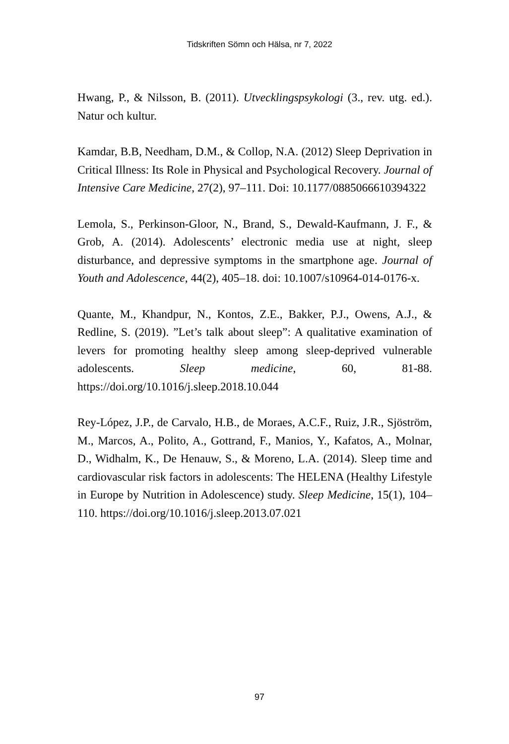Tidskriften Sömn och Hälsa, nr 7, 2022
Hwang, P., & Nilsson, B. (2011). Utvecklingspsykologi (3., rev. utg. ed.). Natur och kultur.
Kamdar, B.B, Needham, D.M., & Collop, N.A. (2012) Sleep Deprivation in Critical Illness: Its Role in Physical and Psychological Recovery. Journal of Intensive Care Medicine, 27(2), 97–111. Doi: 10.1177/0885066610394322
Lemola, S., Perkinson-Gloor, N., Brand, S., Dewald-Kaufmann, J. F., & Grob, A. (2014). Adolescents’ electronic media use at night, sleep disturbance, and depressive symptoms in the smartphone age. Journal of Youth and Adolescence, 44(2), 405–18. doi: 10.1007/s10964-014-0176-x.
Quante, M., Khandpur, N., Kontos, Z.E., Bakker, P.J., Owens, A.J., & Redline, S. (2019). ”Let’s talk about sleep”: A qualitative examination of levers for promoting healthy sleep among sleep-deprived vulnerable adolescents. Sleep medicine, 60, 81-88. https://doi.org/10.1016/j.sleep.2018.10.044
Rey-López, J.P., de Carvalo, H.B., de Moraes, A.C.F., Ruiz, J.R., Sjöström, M., Marcos, A., Polito, A., Gottrand, F., Manios, Y., Kafatos, A., Molnar, D., Widhalm, K., De Henauw, S., & Moreno, L.A. (2014). Sleep time and cardiovascular risk factors in adolescents: The HELENA (Healthy Lifestyle in Europe by Nutrition in Adolescence) study. Sleep Medicine, 15(1), 104–110. https://doi.org/10.1016/j.sleep.2013.07.021
97